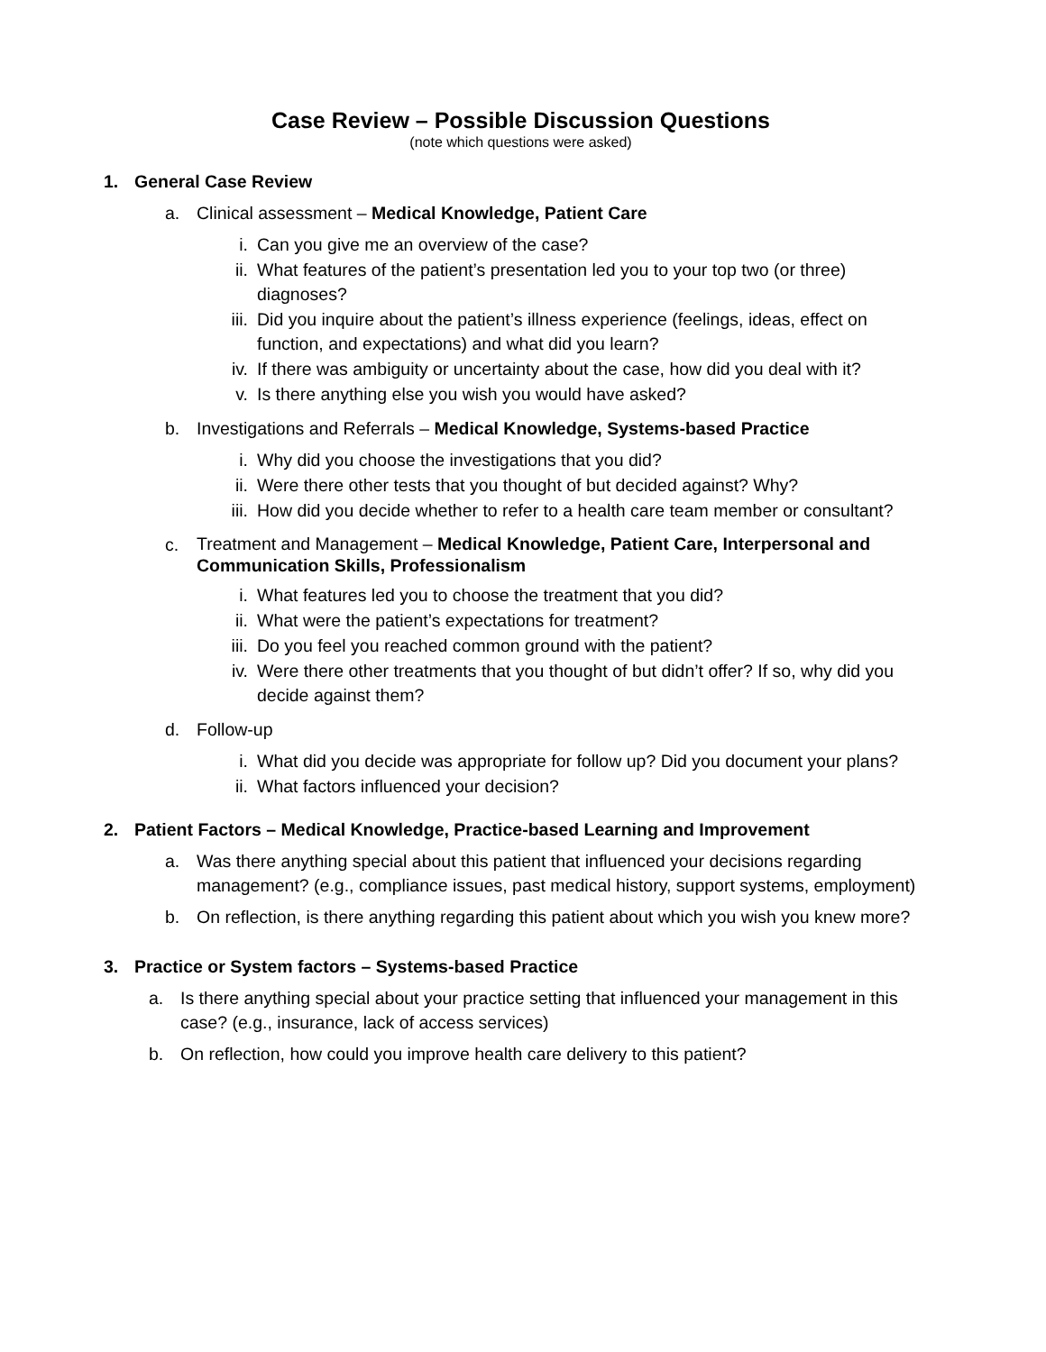Case Review – Possible Discussion Questions
(note which questions were asked)
1. General Case Review
a. Clinical assessment – Medical Knowledge, Patient Care
i. Can you give me an overview of the case?
ii. What features of the patient’s presentation led you to your top two (or three) diagnoses?
iii. Did you inquire about the patient’s illness experience (feelings, ideas, effect on function, and expectations) and what did you learn?
iv. If there was ambiguity or uncertainty about the case, how did you deal with it?
v. Is there anything else you wish you would have asked?
b. Investigations and Referrals – Medical Knowledge, Systems-based Practice
i. Why did you choose the investigations that you did?
ii. Were there other tests that you thought of but decided against? Why?
iii. How did you decide whether to refer to a health care team member or consultant?
c. Treatment and Management – Medical Knowledge, Patient Care, Interpersonal and Communication Skills, Professionalism
i. What features led you to choose the treatment that you did?
ii. What were the patient’s expectations for treatment?
iii. Do you feel you reached common ground with the patient?
iv. Were there other treatments that you thought of but didn’t offer? If so, why did you decide against them?
d. Follow-up
i. What did you decide was appropriate for follow up? Did you document your plans?
ii. What factors influenced your decision?
2. Patient Factors – Medical Knowledge, Practice-based Learning and Improvement
a. Was there anything special about this patient that influenced your decisions regarding management? (e.g., compliance issues, past medical history, support systems, employment)
b. On reflection, is there anything regarding this patient about which you wish you knew more?
3. Practice or System factors – Systems-based Practice
a. Is there anything special about your practice setting that influenced your management in this case? (e.g., insurance, lack of access services)
b. On reflection, how could you improve health care delivery to this patient?